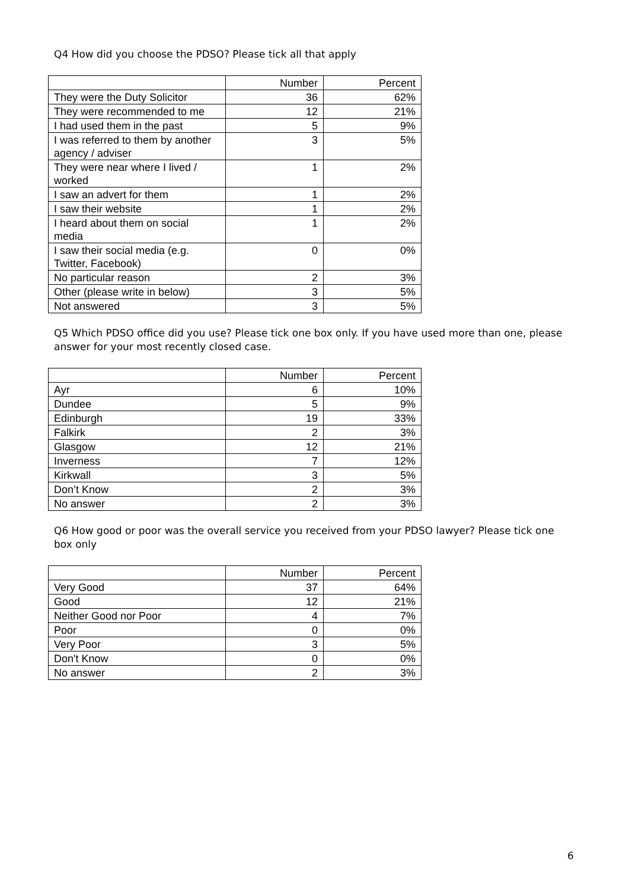Q4 How did you choose the PDSO? Please tick all that apply
| | Number | Percent |
| --- | --- | --- |
| They were the Duty Solicitor | 36 | 62% |
| They were recommended to me | 12 | 21% |
| I had used them in the past | 5 | 9% |
| I was referred to them by another agency / adviser | 3 | 5% |
| They were near where I lived / worked | 1 | 2% |
| I saw an advert for them | 1 | 2% |
| I saw their website | 1 | 2% |
| I heard about them on social media | 1 | 2% |
| I saw their social media (e.g. Twitter, Facebook) | 0 | 0% |
| No particular reason | 2 | 3% |
| Other (please write in below) | 3 | 5% |
| Not answered | 3 | 5% |
Q5 Which PDSO office did you use? Please tick one box only. If you have used more than one, please answer for your most recently closed case.
| | Number | Percent |
| --- | --- | --- |
| Ayr | 6 | 10% |
| Dundee | 5 | 9% |
| Edinburgh | 19 | 33% |
| Falkirk | 2 | 3% |
| Glasgow | 12 | 21% |
| Inverness | 7 | 12% |
| Kirkwall | 3 | 5% |
| Don’t Know | 2 | 3% |
| No answer | 2 | 3% |
Q6 How good or poor was the overall service you received from your PDSO lawyer? Please tick one box only
| | Number | Percent |
| --- | --- | --- |
| Very Good | 37 | 64% |
| Good | 12 | 21% |
| Neither Good nor Poor | 4 | 7% |
| Poor | 0 | 0% |
| Very Poor | 3 | 5% |
| Don't Know | 0 | 0% |
| No answer | 2 | 3% |
6